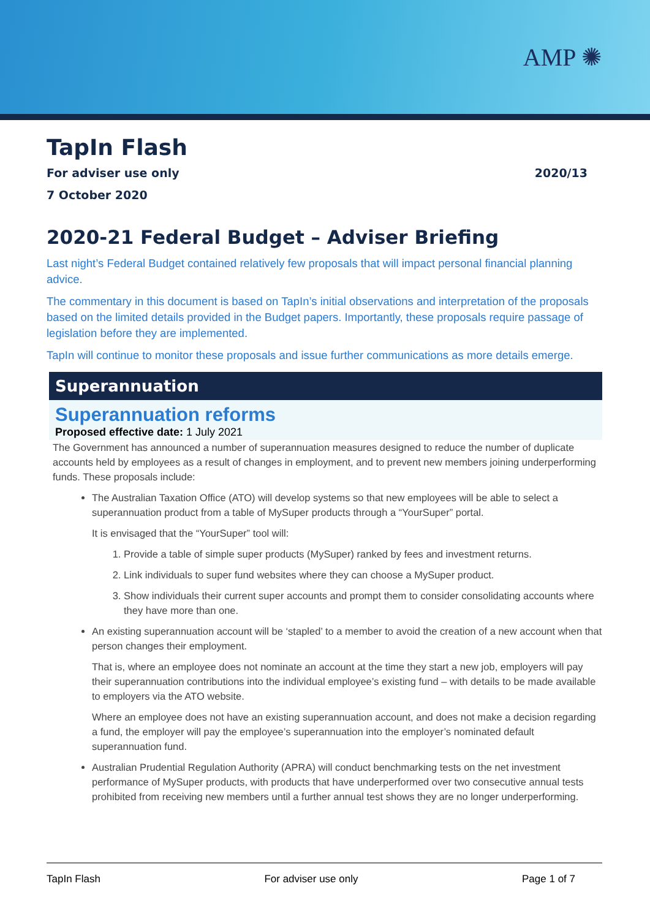AMP ✺
TapIn Flash
For adviser use only 2020/13
7 October 2020
2020-21 Federal Budget – Adviser Briefing
Last night’s Federal Budget contained relatively few proposals that will impact personal financial planning advice.
The commentary in this document is based on TapIn’s initial observations and interpretation of the proposals based on the limited details provided in the Budget papers. Importantly, these proposals require passage of legislation before they are implemented.
TapIn will continue to monitor these proposals and issue further communications as more details emerge.
Superannuation
Superannuation reforms
Proposed effective date: 1 July 2021
The Government has announced a number of superannuation measures designed to reduce the number of duplicate accounts held by employees as a result of changes in employment, and to prevent new members joining underperforming funds. These proposals include:
The Australian Taxation Office (ATO) will develop systems so that new employees will be able to select a superannuation product from a table of MySuper products through a “YourSuper” portal.
It is envisaged that the “YourSuper” tool will:
1. Provide a table of simple super products (MySuper) ranked by fees and investment returns.
2. Link individuals to super fund websites where they can choose a MySuper product.
3. Show individuals their current super accounts and prompt them to consider consolidating accounts where they have more than one.
An existing superannuation account will be ‘stapled’ to a member to avoid the creation of a new account when that person changes their employment.
That is, where an employee does not nominate an account at the time they start a new job, employers will pay their superannuation contributions into the individual employee’s existing fund – with details to be made available to employers via the ATO website.
Where an employee does not have an existing superannuation account, and does not make a decision regarding a fund, the employer will pay the employee’s superannuation into the employer’s nominated default superannuation fund.
Australian Prudential Regulation Authority (APRA) will conduct benchmarking tests on the net investment performance of MySuper products, with products that have underperformed over two consecutive annual tests prohibited from receiving new members until a further annual test shows they are no longer underperforming.
TapIn Flash For adviser use only Page 1 of 7